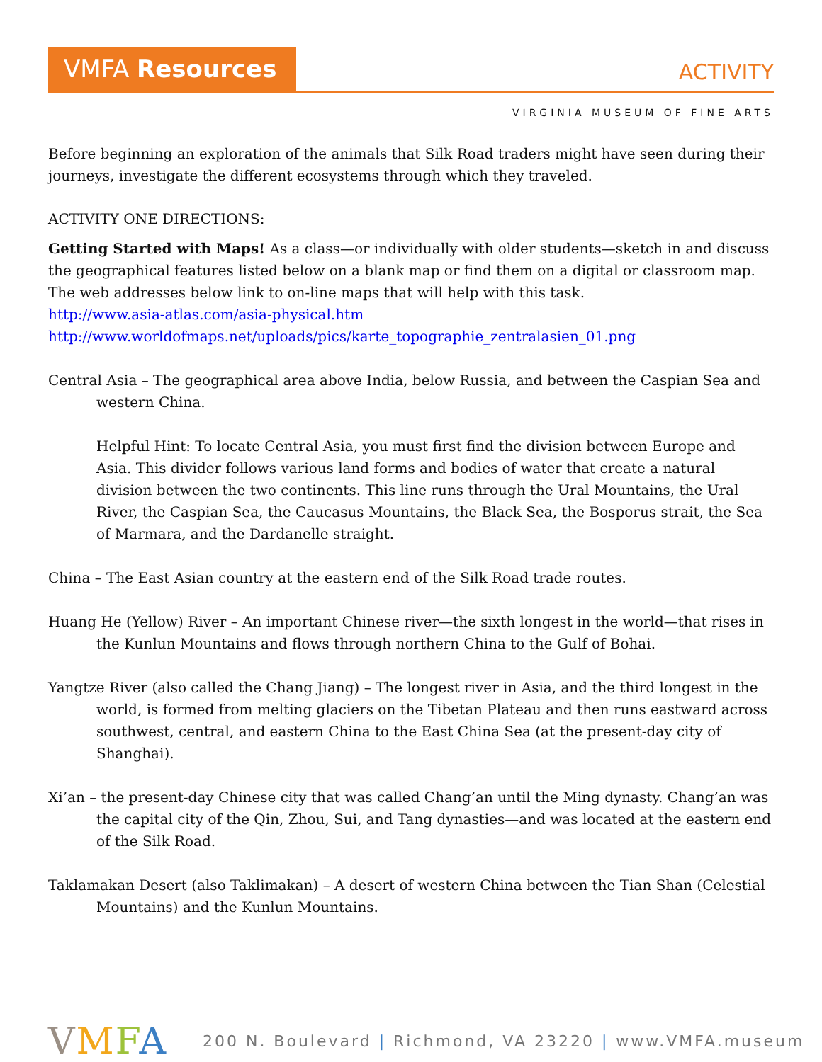VMFA Resources
ACTIVITY
VIRGINIA MUSEUM OF FINE ARTS
Before beginning an exploration of the animals that Silk Road traders might have seen during their journeys, investigate the different ecosystems through which they traveled.
ACTIVITY ONE DIRECTIONS:
Getting Started with Maps! As a class—or individually with older students—sketch in and discuss the geographical features listed below on a blank map or find them on a digital or classroom map. The web addresses below link to on-line maps that will help with this task.
http://www.asia-atlas.com/asia-physical.htm
http://www.worldofmaps.net/uploads/pics/karte_topographie_zentralasien_01.png
Central Asia – The geographical area above India, below Russia, and between the Caspian Sea and western China.
Helpful Hint: To locate Central Asia, you must first find the division between Europe and Asia. This divider follows various land forms and bodies of water that create a natural division between the two continents. This line runs through the Ural Mountains, the Ural River, the Caspian Sea, the Caucasus Mountains, the Black Sea, the Bosporus strait, the Sea of Marmara, and the Dardanelle straight.
China – The East Asian country at the eastern end of the Silk Road trade routes.
Huang He (Yellow) River – An important Chinese river—the sixth longest in the world—that rises in the Kunlun Mountains and flows through northern China to the Gulf of Bohai.
Yangtze River (also called the Chang Jiang) – The longest river in Asia, and the third longest in the world, is formed from melting glaciers on the Tibetan Plateau and then runs eastward across southwest, central, and eastern China to the East China Sea (at the present-day city of Shanghai).
Xi’an – the present-day Chinese city that was called Chang’an until the Ming dynasty. Chang’an was the capital city of the Qin, Zhou, Sui, and Tang dynasties—and was located at the eastern end of the Silk Road.
Taklamakan Desert (also Taklimakan) – A desert of western China between the Tian Shan (Celestial Mountains) and the Kunlun Mountains.
VMFA
200 N. Boulevard | Richmond, VA 23220 | www.VMFA.museum